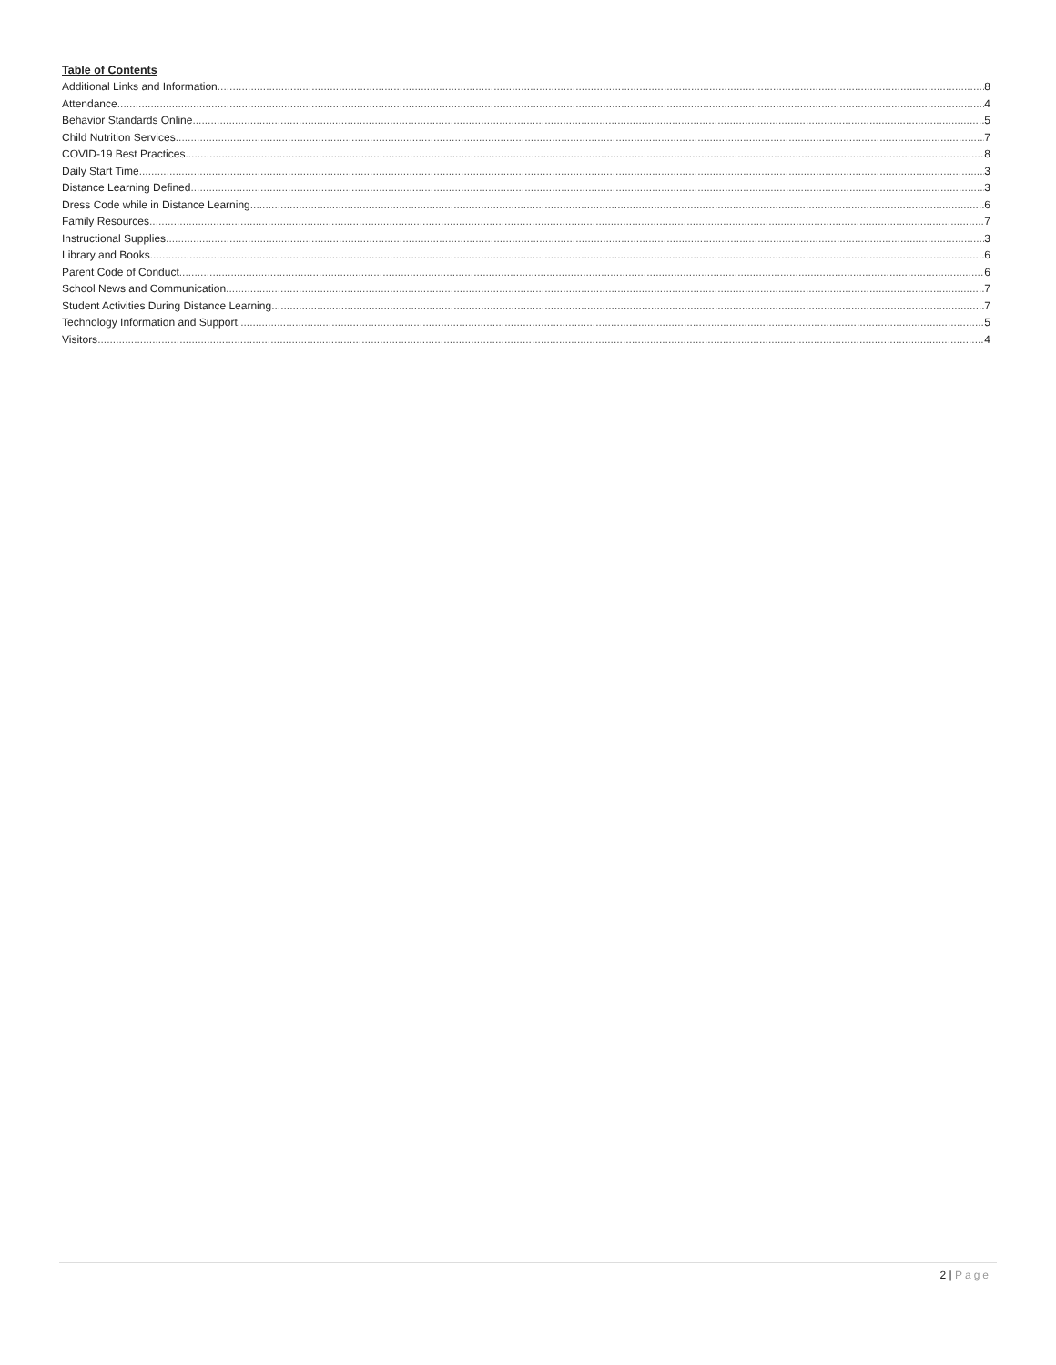Table of Contents
Additional Links and Information 8
Attendance 4
Behavior Standards Online 5
Child Nutrition Services 7
COVID-19 Best Practices 8
Daily Start Time 3
Distance Learning Defined 3
Dress Code while in Distance Learning 6
Family Resources 7
Instructional Supplies 3
Library and Books 6
Parent Code of Conduct 6
School News and Communication 7
Student Activities During Distance Learning 7
Technology Information and Support 5
Visitors 4
2 | Page